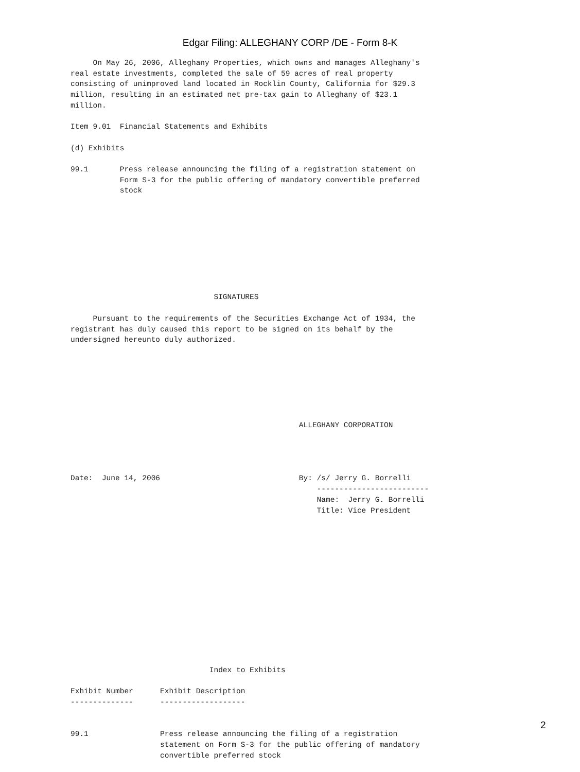Edgar Filing: ALLEGHANY CORP /DE - Form 8-K
     On May 26, 2006, Alleghany Properties, which owns and manages Alleghany's
real estate investments, completed the sale of 59 acres of real property
consisting of unimproved land located in Rocklin County, California for $29.3
million, resulting in an estimated net pre-tax gain to Alleghany of $23.1
million.

Item 9.01  Financial Statements and Exhibits

(d) Exhibits

99.1       Press release announcing the filing of a registration statement on
           Form S-3 for the public offering of mandatory convertible preferred
           stock









                                SIGNATURES

     Pursuant to the requirements of the Securities Exchange Act of 1934, the
registrant has duly caused this report to be signed on its behalf by the
undersigned hereunto duly authorized.







                                                   ALLEGHANY CORPORATION




Date:  June 14, 2006                               By: /s/ Jerry G. Borrelli
                                                       -------------------------
                                                       Name:  Jerry G. Borrelli
                                                       Title: Vice President














                               Index to Exhibits

Exhibit Number      Exhibit Description
--------------      -------------------


99.1                Press release announcing the filing of a registration
                    statement on Form S-3 for the public offering of mandatory
                    convertible preferred stock
2